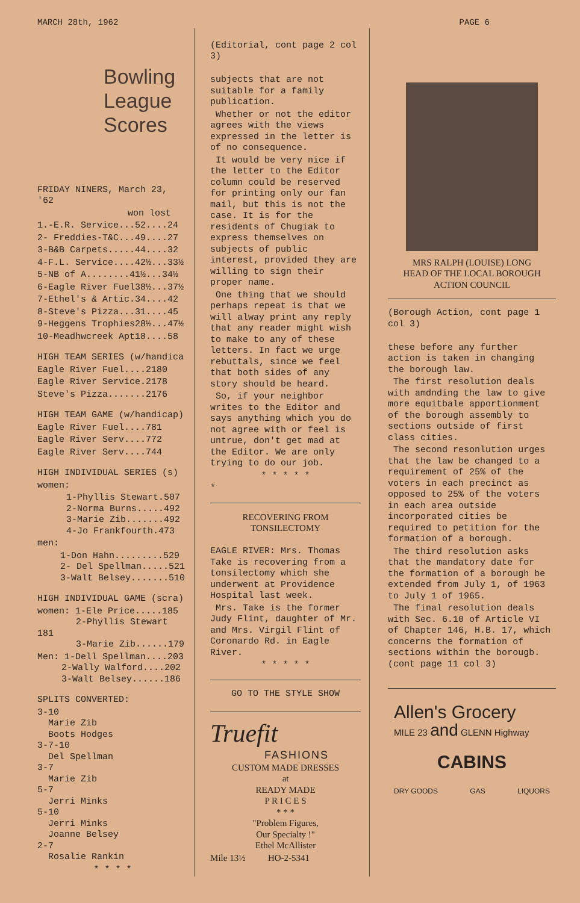MARCH 28th, 1962 PAGE 6
Bowling
League
Scores
FRIDAY NINERS, March 23, '62
won lost
1.-E.R. Service...52....24
2- Freddies-T&C...49....27
3-B&B Carpets.....44....32
4-F.L. Service....42½...33½
5-NB of A........41½...34½
6-Eagle River Fuel38½...37½
7-Ethel's & Artic.34....42
8-Steve's Pizza...31....45
9-Heggens Trophies28½...47½
10-Meadhwcreek Apt18....58
HIGH TEAM SERIES (w/handica
Eagle River Fuel....2180
Eagle River Service.2178
Steve's Pizza.......2176
HIGH TEAM GAME (w/handicap)
Eagle River Fuel....781
Eagle River Serv....772
Eagle River Serv....744
HIGH INDIVIDUAL SERIES (s)
women:
1-Phyllis Stewart.507
2-Norma Burns.....492
3-Marie Zib.......492
4-Jo Frankfourth.473
men:
1-Don Hahn.........529
2- Del Spellman.....521
3-Walt Belsey.......510
HIGH INDIVIDUAL GAME (scra)
women: 1-Ele Price.....185
2-Phyllis Stewart 181
3-Marie Zib......179
Men: 1-Dell Spellman....203
2-Wally Walford....202
3-Walt Belsey......186
SPLITS CONVERTED:
3-10
Marie Zib
Boots Hodges
3-7-10
Del Spellman
3-7
Marie Zib
5-7
Jerri Minks
5-10
Jerri Minks
Joanne Belsey
2-7
Rosalie Rankin
* * * *
(Editorial, cont page 2 col 3)
subjects that are not suitable for a family publication.
Whether or not the editor agrees with the views expressed in the letter is of no consequence.
It would be very nice if the letter to the Editor column could be reserved for printing only our fan mail, but this is not the case. It is for the residents of Chugiak to express themselves on subjects of public interest, provided they are willing to sign their proper name.
One thing that we should perhaps repeat is that we will alway print any reply that any reader might wish to make to any of these letters. In fact we urge rebuttals, since we feel that both sides of any story should be heard.
So, if your neighbor writes to the Editor and says anything which you do not agree with or feel is untrue, don't get mad at the Editor. We are only trying to do our job.
* * * * *
*
RECOVERING FROM
TONSILECTOMY
EAGLE RIVER: Mrs. Thomas Take is recovering from a tonsilectomy which she underwent at Providence Hospital last week.
Mrs. Take is the former Judy Flint, daughter of Mr. and Mrs. Virgil Flint of Coronardo Rd. in Eagle River.
* * * * *
GO TO THE STYLE SHOW
Truefit
FASHIONS
CUSTOM MADE DRESSES
at
READY MADE
P R I C E S
* * *
"Problem Figures,
Our Specialty !"
Ethel McAllister
Mile 13½ HO-2-5341
MRS RALPH (LOUISE) LONG
HEAD OF THE LOCAL BOROUGH
ACTION COUNCIL
(Borough Action, cont page 1 col 3)
these before any further action is taken in changing the borough law.
The first resolution deals with amdnding the law to give more equitbale apportionment of the borough assembly to sections outside of first class cities.
The second resonlution urges that the law be changed to a requirement of 25% of the voters in each precinct as opposed to 25% of the voters in each area outside incorporated cities be required to petition for the formation of a borough.
The third resolution asks that the mandatory date for the formation of a borough be extended from July 1, of 1963 to July 1 of 1965.
The final resolution deals with Sec. 6.10 of Article VI of Chapter 146, H.B. 17, which concerns the formation of sections within the borougb. (cont page 11 col 3)
Allen's Grocery
MILE 23 and GLENN Highway
CABINS
DRY GOODS GAS LIQUORS